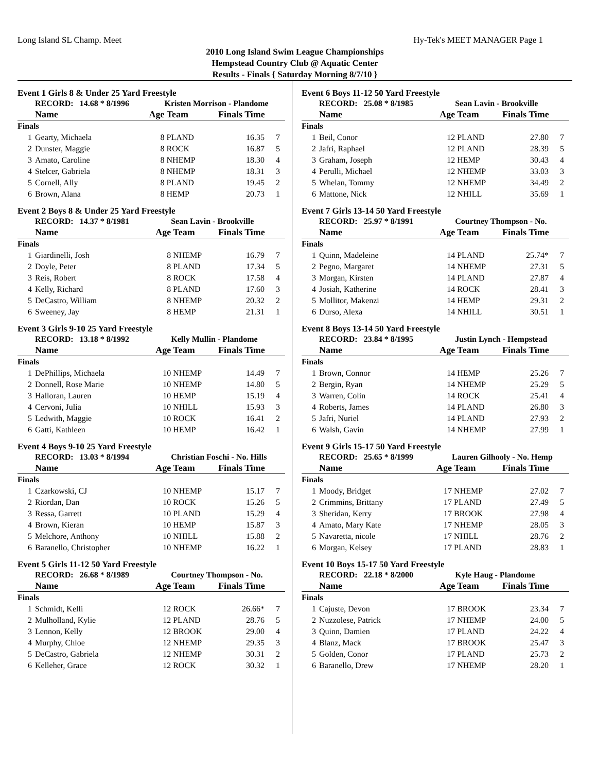Long Island SL Champ. Meet Hy-Tek's MEET MANAGER Page 1
2010 Long Island Swim League Championships
Hempstead Country Club @ Aquatic Center
Results - Finals { Saturday Morning 8/7/10 }
Event 1 Girls 8 & Under 25 Yard Freestyle
| | RECORD: 14.68 * 8/1996 | | Kristen Morrison - Plandome | | |
| | Name | Age Team | | Finals Time | |
| Finals | | | | | |
| 1 | Gearty, Michaela | 8 | PLAND | 16.35 | 7 |
| 2 | Dunster, Maggie | 8 | ROCK | 16.87 | 5 |
| 3 | Amato, Caroline | 8 | NHEMP | 18.30 | 4 |
| 4 | Stelcer, Gabriela | 8 | NHEMP | 18.31 | 3 |
| 5 | Cornell, Ally | 8 | PLAND | 19.45 | 2 |
| 6 | Brown, Alana | 8 | HEMP | 20.73 | 1 |
Event 2 Boys 8 & Under 25 Yard Freestyle
| | RECORD: 14.37 * 8/1981 | | Sean Lavin - Brookville | | |
| | Name | Age Team | | Finals Time | |
| Finals | | | | | |
| 1 | Giardinelli, Josh | 8 | NHEMP | 16.79 | 7 |
| 2 | Doyle, Peter | 8 | PLAND | 17.34 | 5 |
| 3 | Reis, Robert | 8 | ROCK | 17.58 | 4 |
| 4 | Kelly, Richard | 8 | PLAND | 17.60 | 3 |
| 5 | DeCastro, William | 8 | NHEMP | 20.32 | 2 |
| 6 | Sweeney, Jay | 8 | HEMP | 21.31 | 1 |
Event 3 Girls 9-10 25 Yard Freestyle
| | RECORD: 13.18 * 8/1992 | | Kelly Mullin - Plandome | | |
| | Name | Age Team | | Finals Time | |
| Finals | | | | | |
| 1 | DePhillips, Michaela | 10 | NHEMP | 14.49 | 7 |
| 2 | Donnell, Rose Marie | 10 | NHEMP | 14.80 | 5 |
| 3 | Halloran, Lauren | 10 | HEMP | 15.19 | 4 |
| 4 | Cervoni, Julia | 10 | NHILL | 15.93 | 3 |
| 5 | Ledwith, Maggie | 10 | ROCK | 16.41 | 2 |
| 6 | Gatti, Kathleen | 10 | HEMP | 16.42 | 1 |
Event 4 Boys 9-10 25 Yard Freestyle
| | RECORD: 13.03 * 8/1994 | | Christian Foschi - No. Hills | | |
| | Name | Age Team | | Finals Time | |
| Finals | | | | | |
| 1 | Czarkowski, CJ | 10 | NHEMP | 15.17 | 7 |
| 2 | Riordan, Dan | 10 | ROCK | 15.26 | 5 |
| 3 | Ressa, Garrett | 10 | PLAND | 15.29 | 4 |
| 4 | Brown, Kieran | 10 | HEMP | 15.87 | 3 |
| 5 | Melchore, Anthony | 10 | NHILL | 15.88 | 2 |
| 6 | Baranello, Christopher | 10 | NHEMP | 16.22 | 1 |
Event 5 Girls 11-12 50 Yard Freestyle
| | RECORD: 26.68 * 8/1989 | | Courtney Thompson - No. | | |
| | Name | Age Team | | Finals Time | |
| Finals | | | | | |
| 1 | Schmidt, Kelli | 12 | ROCK | 26.66* | 7 |
| 2 | Mulholland, Kylie | 12 | PLAND | 28.76 | 5 |
| 3 | Lennon, Kelly | 12 | BROOK | 29.00 | 4 |
| 4 | Murphy, Chloe | 12 | NHEMP | 29.35 | 3 |
| 5 | DeCastro, Gabriela | 12 | NHEMP | 30.31 | 2 |
| 6 | Kelleher, Grace | 12 | ROCK | 30.32 | 1 |
Event 6 Boys 11-12 50 Yard Freestyle
| | RECORD: 25.08 * 8/1985 | | Sean Lavin - Brookville | | |
| | Name | Age Team | | Finals Time | |
| Finals | | | | | |
| 1 | Beil, Conor | 12 | PLAND | 27.80 | 7 |
| 2 | Jafri, Raphael | 12 | PLAND | 28.39 | 5 |
| 3 | Graham, Joseph | 12 | HEMP | 30.43 | 4 |
| 4 | Perulli, Michael | 12 | NHEMP | 33.03 | 3 |
| 5 | Whelan, Tommy | 12 | NHEMP | 34.49 | 2 |
| 6 | Mattone, Nick | 12 | NHILL | 35.69 | 1 |
Event 7 Girls 13-14 50 Yard Freestyle
| | RECORD: 25.97 * 8/1991 | | Courtney Thompson - No. | | |
| | Name | Age Team | | Finals Time | |
| Finals | | | | | |
| 1 | Quinn, Madeleine | 14 | PLAND | 25.74* | 7 |
| 2 | Pegno, Margaret | 14 | NHEMP | 27.31 | 5 |
| 3 | Morgan, Kirsten | 14 | PLAND | 27.87 | 4 |
| 4 | Josiah, Katherine | 14 | ROCK | 28.41 | 3 |
| 5 | Mollitor, Makenzi | 14 | HEMP | 29.31 | 2 |
| 6 | Durso, Alexa | 14 | NHILL | 30.51 | 1 |
Event 8 Boys 13-14 50 Yard Freestyle
| | RECORD: 23.84 * 8/1995 | | Justin Lynch - Hempstead | | |
| | Name | Age Team | | Finals Time | |
| Finals | | | | | |
| 1 | Brown, Connor | 14 | HEMP | 25.26 | 7 |
| 2 | Bergin, Ryan | 14 | NHEMP | 25.29 | 5 |
| 3 | Warren, Colin | 14 | ROCK | 25.41 | 4 |
| 4 | Roberts, James | 14 | PLAND | 26.80 | 3 |
| 5 | Jafri, Nuriel | 14 | PLAND | 27.93 | 2 |
| 6 | Walsh, Gavin | 14 | NHEMP | 27.99 | 1 |
Event 9 Girls 15-17 50 Yard Freestyle
| | RECORD: 25.65 * 8/1999 | | Lauren Gilhooly - No. Hemp | | |
| | Name | Age Team | | Finals Time | |
| Finals | | | | | |
| 1 | Moody, Bridget | 17 | NHEMP | 27.02 | 7 |
| 2 | Crimmins, Brittany | 17 | PLAND | 27.49 | 5 |
| 3 | Sheridan, Kerry | 17 | BROOK | 27.98 | 4 |
| 4 | Amato, Mary Kate | 17 | NHEMP | 28.05 | 3 |
| 5 | Navaretta, nicole | 17 | NHILL | 28.76 | 2 |
| 6 | Morgan, Kelsey | 17 | PLAND | 28.83 | 1 |
Event 10 Boys 15-17 50 Yard Freestyle
| | RECORD: 22.18 * 8/2000 | | Kyle Haug - Plandome | | |
| | Name | Age Team | | Finals Time | |
| Finals | | | | | |
| 1 | Cajuste, Devon | 17 | BROOK | 23.34 | 7 |
| 2 | Nuzzolese, Patrick | 17 | NHEMP | 24.00 | 5 |
| 3 | Quinn, Damien | 17 | PLAND | 24.22 | 4 |
| 4 | Blanz, Mack | 17 | BROOK | 25.47 | 3 |
| 5 | Golden, Conor | 17 | PLAND | 25.73 | 2 |
| 6 | Baranello, Drew | 17 | NHEMP | 28.20 | 1 |